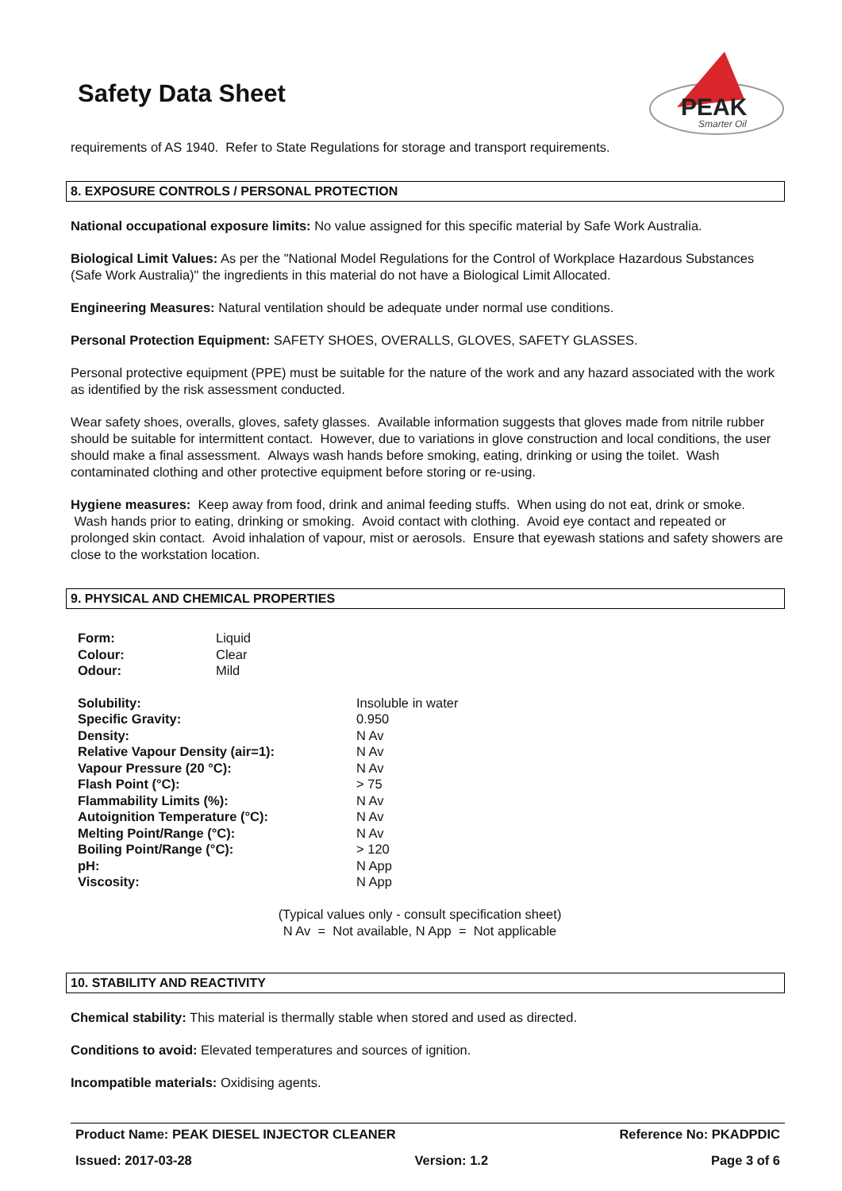Safety Data Sheet
PEAK
Smarter Oil
requirements of AS 1940. Refer to State Regulations for storage and transport requirements.
8. EXPOSURE CONTROLS / PERSONAL PROTECTION
National occupational exposure limits: No value assigned for this specific material by Safe Work Australia.
Biological Limit Values: As per the "National Model Regulations for the Control of Workplace Hazardous Substances (Safe Work Australia)" the ingredients in this material do not have a Biological Limit Allocated.
Engineering Measures: Natural ventilation should be adequate under normal use conditions.
Personal Protection Equipment: SAFETY SHOES, OVERALLS, GLOVES, SAFETY GLASSES.
Personal protective equipment (PPE) must be suitable for the nature of the work and any hazard associated with the work as identified by the risk assessment conducted.
Wear safety shoes, overalls, gloves, safety glasses. Available information suggests that gloves made from nitrile rubber should be suitable for intermittent contact. However, due to variations in glove construction and local conditions, the user should make a final assessment. Always wash hands before smoking, eating, drinking or using the toilet. Wash contaminated clothing and other protective equipment before storing or re-using.
Hygiene measures: Keep away from food, drink and animal feeding stuffs. When using do not eat, drink or smoke. Wash hands prior to eating, drinking or smoking. Avoid contact with clothing. Avoid eye contact and repeated or prolonged skin contact. Avoid inhalation of vapour, mist or aerosols. Ensure that eyewash stations and safety showers are close to the workstation location.
9. PHYSICAL AND CHEMICAL PROPERTIES
| Form: | Liquid |
| Colour: | Clear |
| Odour: | Mild |
| Solubility: | Insoluble in water |
| Specific Gravity: | 0.950 |
| Density: | N Av |
| Relative Vapour Density (air=1): | N Av |
| Vapour Pressure (20 °C): | N Av |
| Flash Point (°C): | > 75 |
| Flammability Limits (%): | N Av |
| Autoignition Temperature (°C): | N Av |
| Melting Point/Range (°C): | N Av |
| Boiling Point/Range (°C): | > 120 |
| pH: | N App |
| Viscosity: | N App |
(Typical values only - consult specification sheet)
N Av = Not available, N App = Not applicable
10. STABILITY AND REACTIVITY
Chemical stability: This material is thermally stable when stored and used as directed.
Conditions to avoid: Elevated temperatures and sources of ignition.
Incompatible materials: Oxidising agents.
Product Name: PEAK DIESEL INJECTOR CLEANER Reference No: PKADPDIC
Issued: 2017-03-28 Version: 1.2 Page 3 of 6